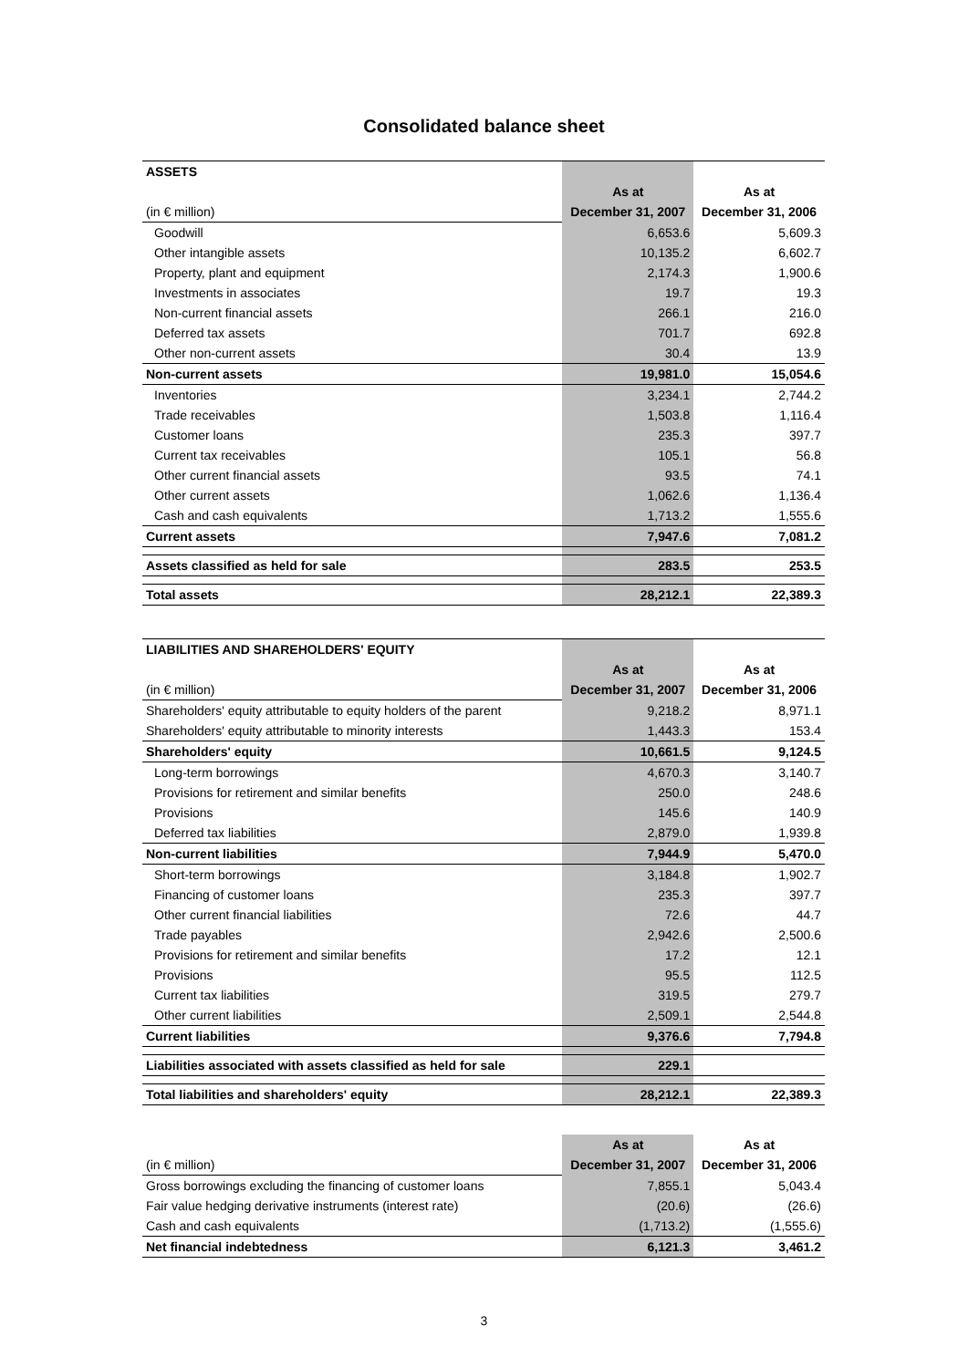Consolidated balance sheet
| ASSETS | | |
| | As at | As at |
| (in € million) | December 31, 2007 | December 31, 2006 |
| Goodwill | 6,653.6 | 5,609.3 |
| Other intangible assets | 10,135.2 | 6,602.7 |
| Property, plant and equipment | 2,174.3 | 1,900.6 |
| Investments in associates | 19.7 | 19.3 |
| Non-current financial assets | 266.1 | 216.0 |
| Deferred tax assets | 701.7 | 692.8 |
| Other non-current assets | 30.4 | 13.9 |
| Non-current assets | 19,981.0 | 15,054.6 |
| Inventories | 3,234.1 | 2,744.2 |
| Trade receivables | 1,503.8 | 1,116.4 |
| Customer loans | 235.3 | 397.7 |
| Current tax receivables | 105.1 | 56.8 |
| Other current financial assets | 93.5 | 74.1 |
| Other current assets | 1,062.6 | 1,136.4 |
| Cash and cash equivalents | 1,713.2 | 1,555.6 |
| Current assets | 7,947.6 | 7,081.2 |
| Assets classified as held for sale | 283.5 | 253.5 |
| Total assets | 28,212.1 | 22,389.3 |
| LIABILITIES AND SHAREHOLDERS' EQUITY | | |
| | As at | As at |
| (in € million) | December 31, 2007 | December 31, 2006 |
| Shareholders' equity attributable to equity holders of the parent | 9,218.2 | 8,971.1 |
| Shareholders' equity attributable to minority interests | 1,443.3 | 153.4 |
| Shareholders' equity | 10,661.5 | 9,124.5 |
| Long-term borrowings | 4,670.3 | 3,140.7 |
| Provisions for retirement and similar benefits | 250.0 | 248.6 |
| Provisions | 145.6 | 140.9 |
| Deferred tax liabilities | 2,879.0 | 1,939.8 |
| Non-current liabilities | 7,944.9 | 5,470.0 |
| Short-term borrowings | 3,184.8 | 1,902.7 |
| Financing of customer loans | 235.3 | 397.7 |
| Other current financial liabilities | 72.6 | 44.7 |
| Trade payables | 2,942.6 | 2,500.6 |
| Provisions for retirement and similar benefits | 17.2 | 12.1 |
| Provisions | 95.5 | 112.5 |
| Current tax liabilities | 319.5 | 279.7 |
| Other current liabilities | 2,509.1 | 2,544.8 |
| Current liabilities | 9,376.6 | 7,794.8 |
| Liabilities associated with assets classified as held for sale | 229.1 | |
| Total liabilities and shareholders' equity | 28,212.1 | 22,389.3 |
| | As at | As at |
| (in € million) | December 31, 2007 | December 31, 2006 |
| Gross borrowings excluding the financing of customer loans | 7,855.1 | 5,043.4 |
| Fair value hedging derivative instruments (interest rate) | (20.6) | (26.6) |
| Cash and cash equivalents | (1,713.2) | (1,555.6) |
| Net financial indebtedness | 6,121.3 | 3,461.2 |
3